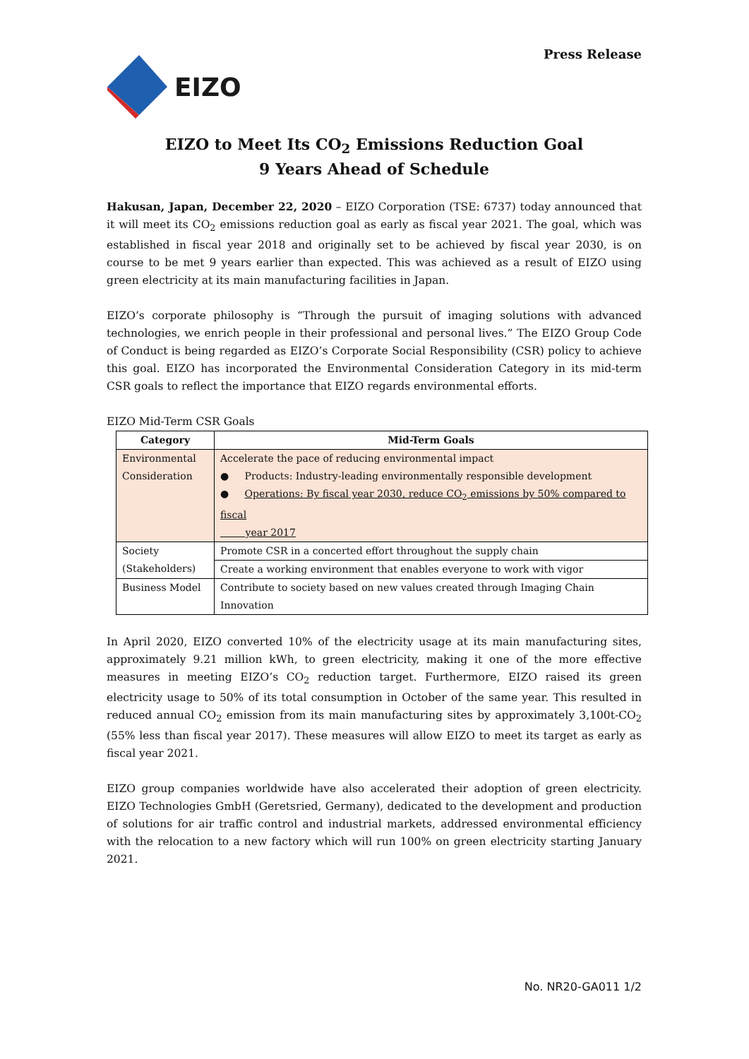Press Release
EIZO
EIZO to Meet Its CO<sub>2</sub> Emissions Reduction Goal
9 Years Ahead of Schedule
Hakusan, Japan, December 22, 2020 – EIZO Corporation (TSE: 6737) today announced that it will meet its CO<sub>2</sub> emissions reduction goal as early as fiscal year 2021. The goal, which was established in fiscal year 2018 and originally set to be achieved by fiscal year 2030, is on course to be met 9 years earlier than expected. This was achieved as a result of EIZO using green electricity at its main manufacturing facilities in Japan.
EIZO’s corporate philosophy is “Through the pursuit of imaging solutions with advanced technologies, we enrich people in their professional and personal lives.” The EIZO Group Code of Conduct is being regarded as EIZO’s Corporate Social Responsibility (CSR) policy to achieve this goal. EIZO has incorporated the Environmental Consideration Category in its mid-term CSR goals to reflect the importance that EIZO regards environmental efforts.
EIZO Mid-Term CSR Goals
| Category | Mid-Term Goals |
| --- | --- |
| Environmental Consideration | Accelerate the pace of reducing environmental impact ● Products: Industry-leading environmentally responsible development ● Operations: By fiscal year 2030, reduce CO<sub>2</sub> emissions by 50% compared to fiscal year 2017 |
| Society (Stakeholders) | Promote CSR in a concerted effort throughout the supply chain |
| | Create a working environment that enables everyone to work with vigor |
| Business Model | Contribute to society based on new values created through Imaging Chain Innovation |
In April 2020, EIZO converted 10% of the electricity usage at its main manufacturing sites, approximately 9.21 million kWh, to green electricity, making it one of the more effective measures in meeting EIZO’s CO<sub>2</sub> reduction target. Furthermore, EIZO raised its green electricity usage to 50% of its total consumption in October of the same year. This resulted in reduced annual CO<sub>2</sub> emission from its main manufacturing sites by approximately 3,100t-CO<sub>2</sub> (55% less than fiscal year 2017). These measures will allow EIZO to meet its target as early as fiscal year 2021.
EIZO group companies worldwide have also accelerated their adoption of green electricity. EIZO Technologies GmbH (Geretsried, Germany), dedicated to the development and production of solutions for air traffic control and industrial markets, addressed environmental efficiency with the relocation to a new factory which will run 100% on green electricity starting January 2021.
No. NR20-GA011 1/2